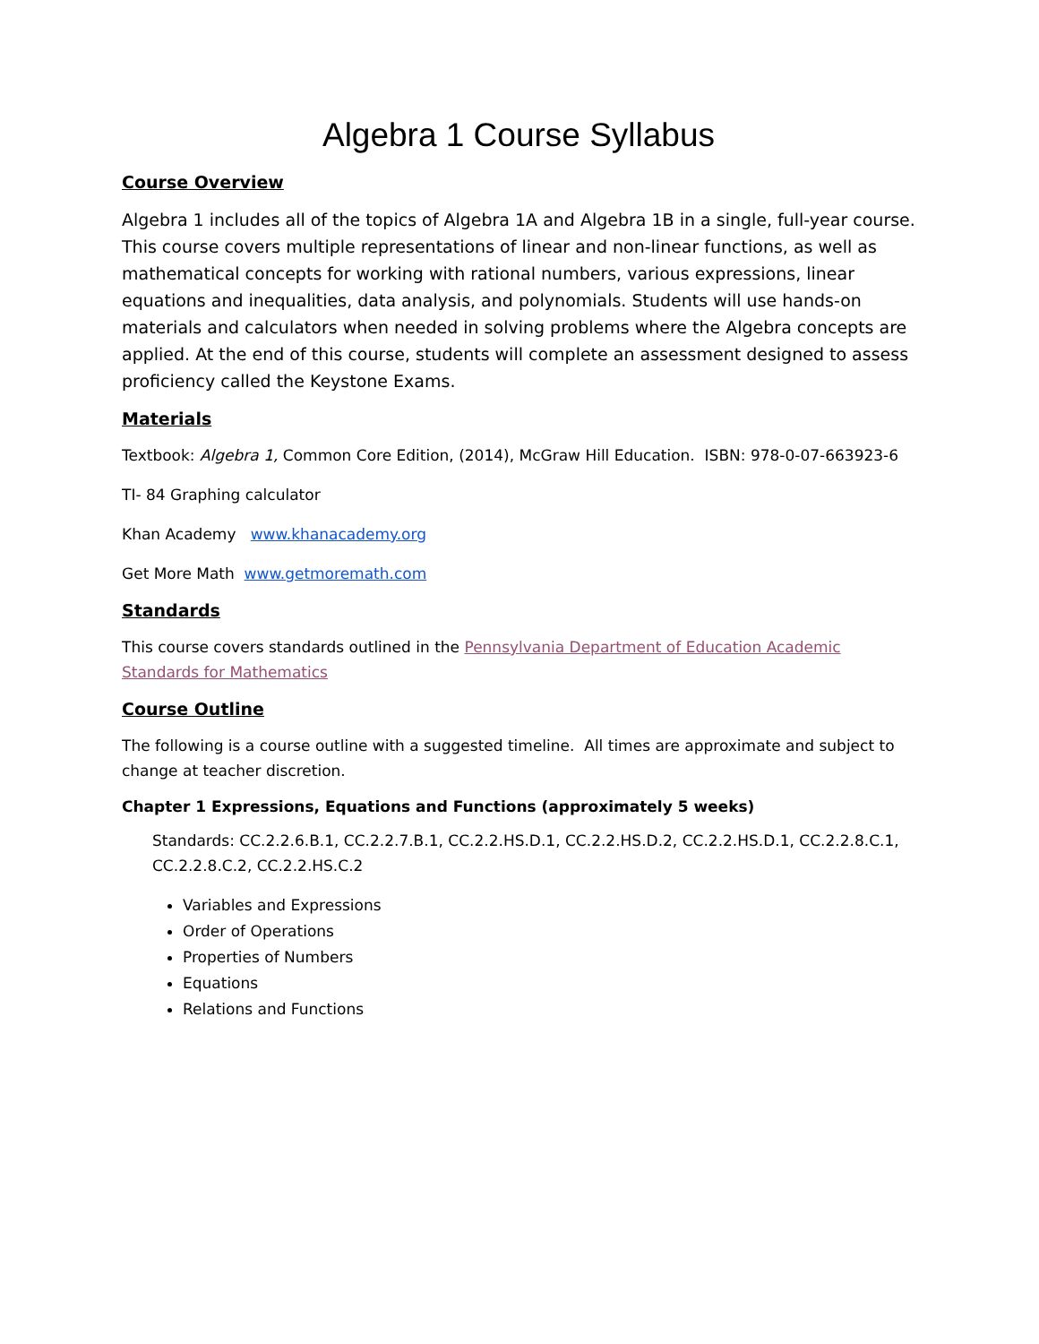Algebra 1 Course Syllabus
Course Overview
Algebra 1 includes all of the topics of Algebra 1A and Algebra 1B in a single, full-year course. This course covers multiple representations of linear and non-linear functions, as well as mathematical concepts for working with rational numbers, various expressions, linear equations and inequalities, data analysis, and polynomials. Students will use hands-on materials and calculators when needed in solving problems where the Algebra concepts are applied. At the end of this course, students will complete an assessment designed to assess proficiency called the Keystone Exams.
Materials
Textbook: Algebra 1, Common Core Edition, (2014), McGraw Hill Education. ISBN: 978-0-07-663923-6
TI- 84 Graphing calculator
Khan Academy www.khanacademy.org
Get More Math www.getmoremath.com
Standards
This course covers standards outlined in the Pennsylvania Department of Education Academic Standards for Mathematics
Course Outline
The following is a course outline with a suggested timeline. All times are approximate and subject to change at teacher discretion.
Chapter 1 Expressions, Equations and Functions (approximately 5 weeks)
Standards: CC.2.2.6.B.1, CC.2.2.7.B.1, CC.2.2.HS.D.1, CC.2.2.HS.D.2, CC.2.2.HS.D.1, CC.2.2.8.C.1, CC.2.2.8.C.2, CC.2.2.HS.C.2
Variables and Expressions
Order of Operations
Properties of Numbers
Equations
Relations and Functions